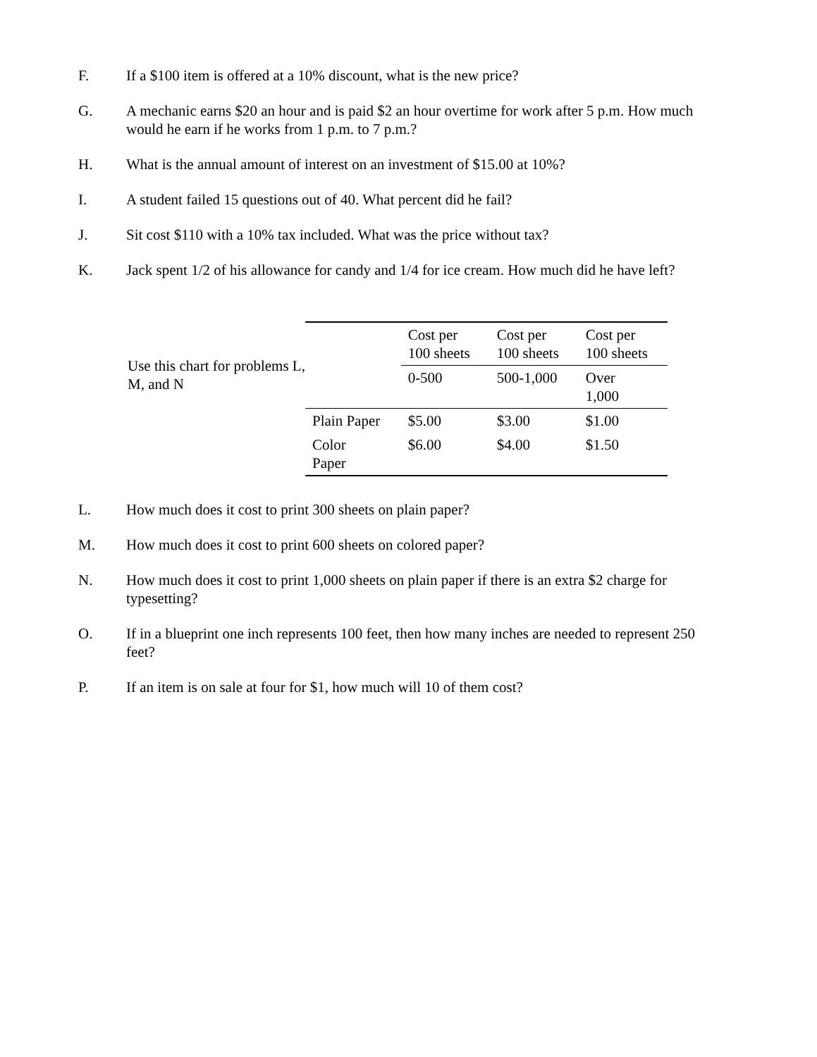F. If a $100 item is offered at a 10% discount, what is the new price?
G. A mechanic earns $20 an hour and is paid $2 an hour overtime for work after 5 p.m. How much would he earn if he works from 1 p.m. to 7 p.m.?
H. What is the annual amount of interest on an investment of $15.00 at 10%?
I. A student failed 15 questions out of 40. What percent did he fail?
J. Sit cost $110 with a 10% tax included. What was the price without tax?
K. Jack spent 1/2 of his allowance for candy and 1/4 for ice cream. How much did he have left?
Use this chart for problems L, M, and N
| | Cost per 100 sheets | Cost per 100 sheets | Cost per 100 sheets |
| | 0-500 | 500-1,000 | Over 1,000 |
| Plain Paper | $5.00 | $3.00 | $1.00 |
| Color Paper | $6.00 | $4.00 | $1.50 |
L. How much does it cost to print 300 sheets on plain paper?
M. How much does it cost to print 600 sheets on colored paper?
N. How much does it cost to print 1,000 sheets on plain paper if there is an extra $2 charge for typesetting?
O. If in a blueprint one inch represents 100 feet, then how many inches are needed to represent 250 feet?
P. If an item is on sale at four for $1, how much will 10 of them cost?